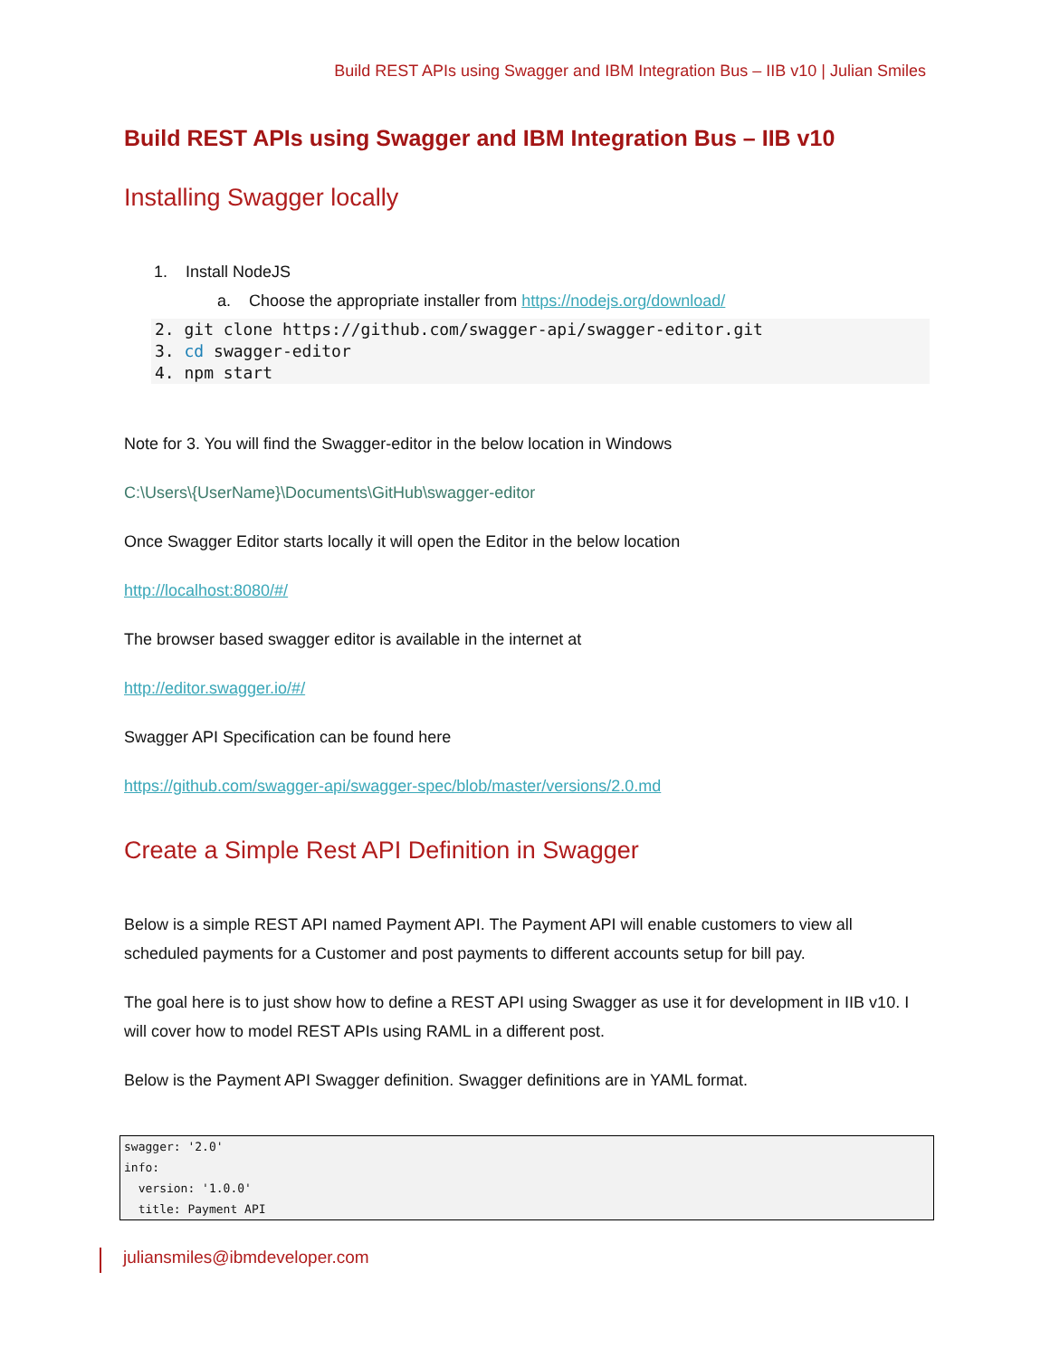Build REST APIs using Swagger and IBM Integration Bus – IIB v10 | Julian Smiles
Build REST APIs using Swagger and IBM Integration Bus – IIB v10
Installing Swagger locally
1. Install NodeJS
a. Choose the appropriate installer from https://nodejs.org/download/
2. git clone https://github.com/swagger-api/swagger-editor.git
3. cd swagger-editor
4. npm start
Note for 3. You will find the Swagger-editor in the below location in Windows
C:\Users\{UserName}\Documents\GitHub\swagger-editor
Once Swagger Editor starts locally it will open the Editor in the below location
http://localhost:8080/#/
The browser based swagger editor is available in the internet at
http://editor.swagger.io/#/
Swagger API Specification can be found here
https://github.com/swagger-api/swagger-spec/blob/master/versions/2.0.md
Create a Simple Rest API Definition in Swagger
Below is a simple REST API named Payment API. The Payment API will enable customers to view all scheduled payments for a Customer and post payments to different accounts setup for bill pay.
The goal here is to just show how to define a REST API using Swagger as use it for development in IIB v10. I will cover how to model REST APIs using RAML in a different post.
Below is the Payment API Swagger definition. Swagger definitions are in YAML format.
swagger: '2.0' info: version: '1.0.0' title: Payment API
juliansmiles@ibmdeveloper.com